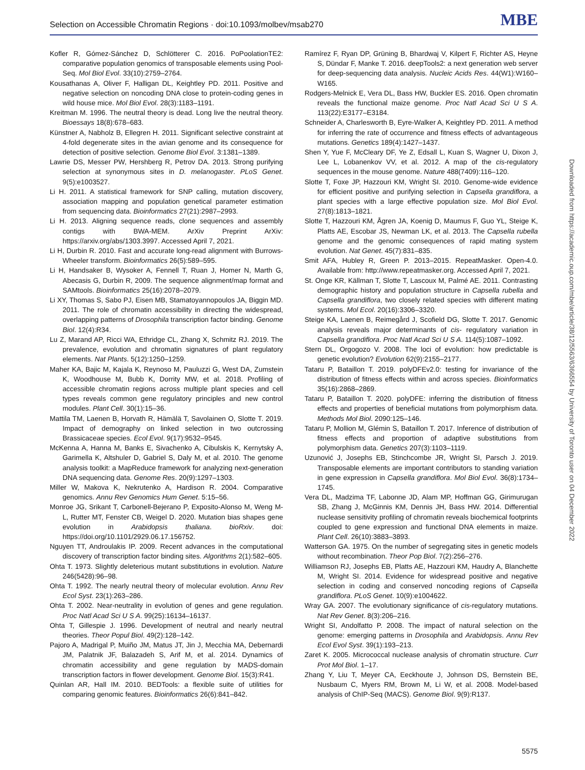Selection on Accessible Chromatin Regions · doi:10.1093/molbev/msab270 MBE
Kofler R, Gómez-Sánchez D, Schlötterer C. 2016. PoPoolationTE2: comparative population genomics of transposable elements using Pool-Seq. Mol Biol Evol. 33(10):2759–2764.
Kousathanas A, Oliver F, Halligan DL, Keightley PD. 2011. Positive and negative selection on noncoding DNA close to protein-coding genes in wild house mice. Mol Biol Evol. 28(3):1183–1191.
Kreitman M. 1996. The neutral theory is dead. Long live the neutral theory. Bioessays 18(8):678–683.
Künstner A, Nabholz B, Ellegren H. 2011. Significant selective constraint at 4-fold degenerate sites in the avian genome and its consequence for detection of positive selection. Genome Biol Evol. 3:1381–1389.
Lawrie DS, Messer PW, Hershberg R, Petrov DA. 2013. Strong purifying selection at synonymous sites in D. melanogaster. PLoS Genet. 9(5):e1003527.
Li H. 2011. A statistical framework for SNP calling, mutation discovery, association mapping and population genetical parameter estimation from sequencing data. Bioinformatics 27(21):2987–2993.
Li H. 2013. Aligning sequence reads, clone sequences and assembly contigs with BWA-MEM. ArXiv Preprint ArXiv: https://arxiv.org/abs/1303.3997. Accessed April 7, 2021.
Li H, Durbin R. 2010. Fast and accurate long-read alignment with Burrows-Wheeler transform. Bioinformatics 26(5):589–595.
Li H, Handsaker B, Wysoker A, Fennell T, Ruan J, Homer N, Marth G, Abecasis G, Durbin R, 2009. The sequence alignment/map format and SAMtools. Bioinformatics 25(16):2078–2079.
Li XY, Thomas S, Sabo PJ, Eisen MB, Stamatoyannopoulos JA, Biggin MD. 2011. The role of chromatin accessibility in directing the widespread, overlapping patterns of Drosophila transcription factor binding. Genome Biol. 12(4):R34.
Lu Z, Marand AP, Ricci WA, Ethridge CL, Zhang X, Schmitz RJ. 2019. The prevalence, evolution and chromatin signatures of plant regulatory elements. Nat Plants. 5(12):1250–1259.
Maher KA, Bajic M, Kajala K, Reynoso M, Pauluzzi G, West DA, Zumstein K, Woodhouse M, Bubb K, Dorrity MW, et al. 2018. Profiling of accessible chromatin regions across multiple plant species and cell types reveals common gene regulatory principles and new control modules. Plant Cell. 30(1):15–36.
Mattila TM, Laenen B, Horvath R, Hämälä T, Savolainen O, Slotte T. 2019. Impact of demography on linked selection in two outcrossing Brassicaceae species. Ecol Evol. 9(17):9532–9545.
McKenna A, Hanna M, Banks E, Sivachenko A, Cibulskis K, Kernytsky A, Garimella K, Altshuler D, Gabriel S, Daly M, et al. 2010. The genome analysis toolkit: a MapReduce framework for analyzing next-generation DNA sequencing data. Genome Res. 20(9):1297–1303.
Miller W, Makova K, Nekrutenko A, Hardison R. 2004. Comparative genomics. Annu Rev Genomics Hum Genet. 5:15–56.
Monroe JG, Srikant T, Carbonell-Bejerano P, Exposito-Alonso M, Weng M-L, Rutter MT, Fenster CB, Weigel D. 2020. Mutation bias shapes gene evolution in Arabidopsis thaliana. bioRxiv. doi: https://doi.org/10.1101/2929.06.17.156752.
Nguyen TT, Androulakis IP. 2009. Recent advances in the computational discovery of transcription factor binding sites. Algorithms 2(1):582–605.
Ohta T. 1973. Slightly deleterious mutant substitutions in evolution. Nature 246(5428):96–98.
Ohta T. 1992. The nearly neutral theory of molecular evolution. Annu Rev Ecol Syst. 23(1):263–286.
Ohta T. 2002. Near-neutrality in evolution of genes and gene regulation. Proc Natl Acad Sci U S A. 99(25):16134–16137.
Ohta T, Gillespie J. 1996. Development of neutral and nearly neutral theories. Theor Popul Biol. 49(2):128–142.
Pajoro A, Madrigal P, Muiño JM, Matus JT, Jin J, Mecchia MA, Debernardi JM, Palatnik JF, Balazadeh S, Arif M, et al. 2014. Dynamics of chromatin accessibility and gene regulation by MADS-domain transcription factors in flower development. Genome Biol. 15(3):R41.
Quinlan AR, Hall IM. 2010. BEDTools: a flexible suite of utilities for comparing genomic features. Bioinformatics 26(6):841–842.
Ramírez F, Ryan DP, Grüning B, Bhardwaj V, Kilpert F, Richter AS, Heyne S, Dündar F, Manke T. 2016. deepTools2: a next generation web server for deep-sequencing data analysis. Nucleic Acids Res. 44(W1):W160–W165.
Rodgers-Melnick E, Vera DL, Bass HW, Buckler ES. 2016. Open chromatin reveals the functional maize genome. Proc Natl Acad Sci U S A. 113(22):E3177–E3184.
Schneider A, Charlesworth B, Eyre-Walker A, Keightley PD. 2011. A method for inferring the rate of occurrence and fitness effects of advantageous mutations. Genetics 189(4):1427–1437.
Shen Y, Yue F, McCleary DF, Ye Z, Edsall L, Kuan S, Wagner U, Dixon J, Lee L, Lobanenkov VV, et al. 2012. A map of the cis-regulatory sequences in the mouse genome. Nature 488(7409):116–120.
Slotte T, Foxe JP, Hazzouri KM, Wright SI. 2010. Genome-wide evidence for efficient positive and purifying selection in Capsella grandiflora, a plant species with a large effective population size. Mol Biol Evol. 27(8):1813–1821.
Slotte T, Hazzouri KM, Ågren JA, Koenig D, Maumus F, Guo YL, Steige K, Platts AE, Escobar JS, Newman LK, et al. 2013. The Capsella rubella genome and the genomic consequences of rapid mating system evolution. Nat Genet. 45(7):831–835.
Smit AFA, Hubley R, Green P. 2013–2015. RepeatMasker. Open-4.0. Available from: http://www.repeatmasker.org. Accessed April 7, 2021.
St. Onge KR, Källman T, Slotte T, Lascoux M, Palmé AE. 2011. Contrasting demographic history and population structure in Capsella rubella and Capsella grandiflora, two closely related species with different mating systems. Mol Ecol. 20(16):3306–3320.
Steige KA, Laenen B, Reimegård J, Scofield DG, Slotte T. 2017. Genomic analysis reveals major determinants of cis- regulatory variation in Capsella grandiflora. Proc Natl Acad Sci U S A. 114(5):1087–1092.
Stern DL, Orgogozo V. 2008. The loci of evolution: how predictable is genetic evolution? Evolution 62(9):2155–2177.
Tataru P, Bataillon T. 2019. polyDFEv2.0: testing for invariance of the distribution of fitness effects within and across species. Bioinformatics 35(16):2868–2869.
Tataru P, Bataillon T. 2020. polyDFE: inferring the distribution of fitness effects and properties of beneficial mutations from polymorphism data. Methods Mol Biol. 2090:125–146.
Tataru P, Mollion M, Glémin S, Bataillon T. 2017. Inference of distribution of fitness effects and proportion of adaptive substitutions from polymorphism data. Genetics 207(3):1103–1119.
Uzunović J, Josephs EB, Stinchcombe JR, Wright SI, Parsch J. 2019. Transposable elements are important contributors to standing variation in gene expression in Capsella grandiflora. Mol Biol Evol. 36(8):1734–1745.
Vera DL, Madzima TF, Labonne JD, Alam MP, Hoffman GG, Girimurugan SB, Zhang J, McGinnis KM, Dennis JH, Bass HW. 2014. Differential nuclease sensitivity profiling of chromatin reveals biochemical footprints coupled to gene expression and functional DNA elements in maize. Plant Cell. 26(10):3883–3893.
Watterson GA. 1975. On the number of segregating sites in genetic models without recombination. Theor Pop Biol. 7(2):256–276.
Williamson RJ, Josephs EB, Platts AE, Hazzouri KM, Haudry A, Blanchette M, Wright SI. 2014. Evidence for widespread positive and negative selection in coding and conserved noncoding regions of Capsella grandiflora. PLoS Genet. 10(9):e1004622.
Wray GA. 2007. The evolutionary significance of cis-regulatory mutations. Nat Rev Genet. 8(3):206–216.
Wright SI, Andolfatto P. 2008. The impact of natural selection on the genome: emerging patterns in Drosophila and Arabidopsis. Annu Rev Ecol Evol Syst. 39(1):193–213.
Zaret K. 2005. Micrococcal nuclease analysis of chromatin structure. Curr Prot Mol Biol. 1–17.
Zhang Y, Liu T, Meyer CA, Eeckhoute J, Johnson DS, Bernstein BE, Nusbaum C, Myers RM, Brown M, Li W, et al. 2008. Model-based analysis of ChIP-Seq (MACS). Genome Biol. 9(9):R137.
Downloaded from https://academic.oup.com/mbe/article/38/12/5563/6366554 by University of Toronto user on 04 December 2022
5575